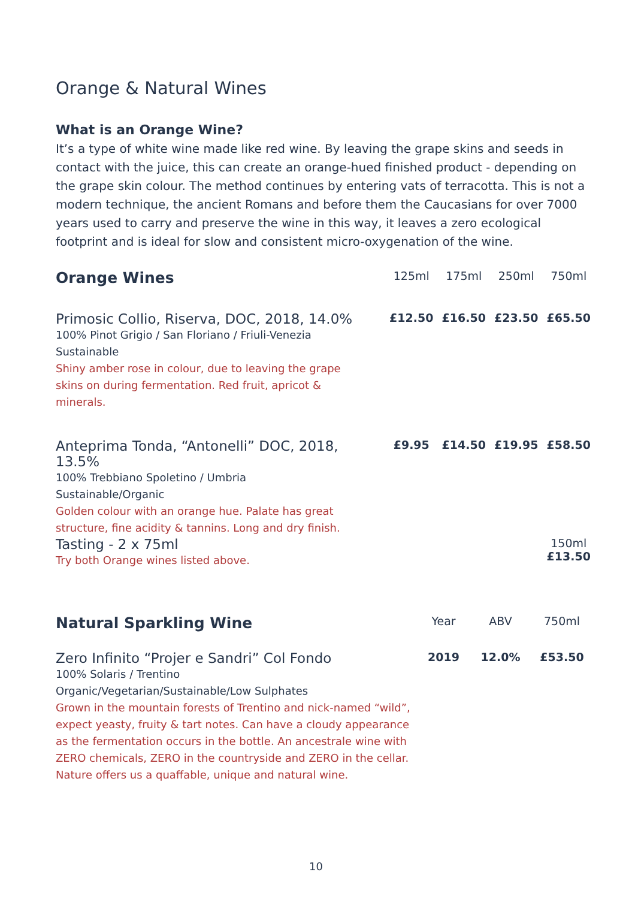Orange & Natural Wines
What is an Orange Wine?
It’s a type of white wine made like red wine. By leaving the grape skins and seeds in contact with the juice, this can create an orange-hued finished product - depending on the grape skin colour. The method continues by entering vats of terracotta. This is not a modern technique, the ancient Romans and before them the Caucasians for over 7000 years used to carry and preserve the wine in this way, it leaves a zero ecological footprint and is ideal for slow and consistent micro-oxygenation of the wine.
| Orange Wines | 125ml | 175ml | 250ml | 750ml |
| --- | --- | --- | --- | --- |
| Primosic Collio, Riserva, DOC, 2018, 14.0% 100% Pinot Grigio / San Floriano / Friuli-Venezia Sustainable Shiny amber rose in colour, due to leaving the grape skins on during fermentation. Red fruit, apricot & minerals. | £12.50 | £16.50 | £23.50 | £65.50 |
| Anteprima Tonda, “Antonelli” DOC, 2018, 13.5% 100% Trebbiano Spoletino / Umbria Sustainable/Organic Golden colour with an orange hue. Palate has great structure, fine acidity & tannins. Long and dry finish. | £9.95 | £14.50 | £19.95 | £58.50 |
| Tasting - 2 x 75ml Try both Orange wines listed above. | | | | 150ml £13.50 |
| Natural Sparkling Wine | Year | ABV | 750ml |
| --- | --- | --- | --- |
| Zero Infinito “Projer e Sandri” Col Fondo 100% Solaris / Trentino Organic/Vegetarian/Sustainable/Low Sulphates Grown in the mountain forests of Trentino and nick-named “wild”, expect yeasty, fruity & tart notes. Can have a cloudy appearance as the fermentation occurs in the bottle. An ancestrale wine with ZERO chemicals, ZERO in the countryside and ZERO in the cellar. Nature offers us a quaffable, unique and natural wine. | 2019 | 12.0% | £53.50 |
10